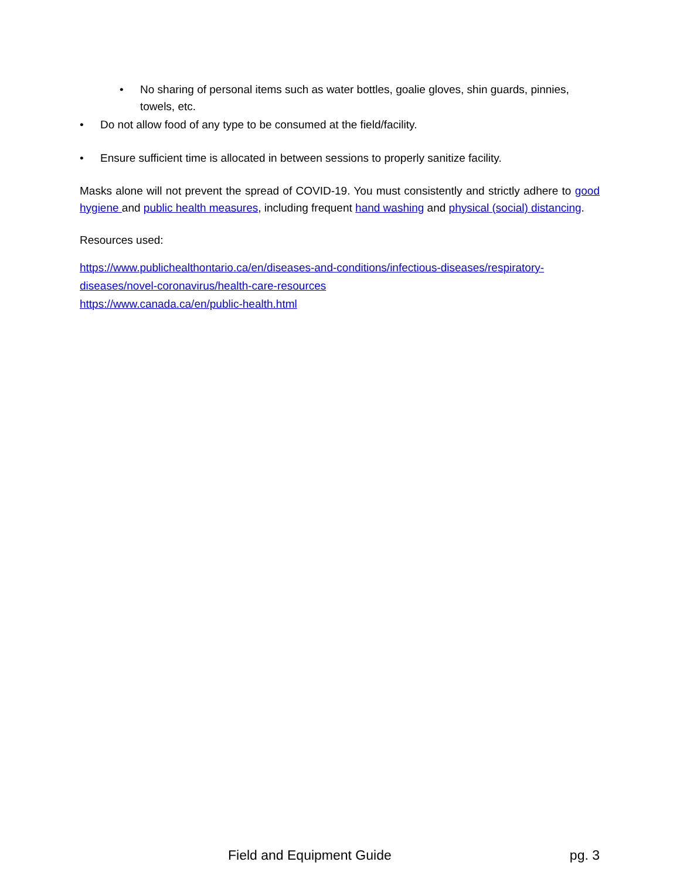• No sharing of personal items such as water bottles, goalie gloves, shin guards, pinnies, towels, etc.
• Do not allow food of any type to be consumed at the field/facility.
• Ensure sufficient time is allocated in between sessions to properly sanitize facility.
Masks alone will not prevent the spread of COVID-19. You must consistently and strictly adhere to good hygiene and public health measures, including frequent hand washing and physical (social) distancing.
Resources used:
https://www.publichealthontario.ca/en/diseases-and-conditions/infectious-diseases/respiratory-diseases/novel-coronavirus/health-care-resources
https://www.canada.ca/en/public-health.html
Field and Equipment Guide pg. 3